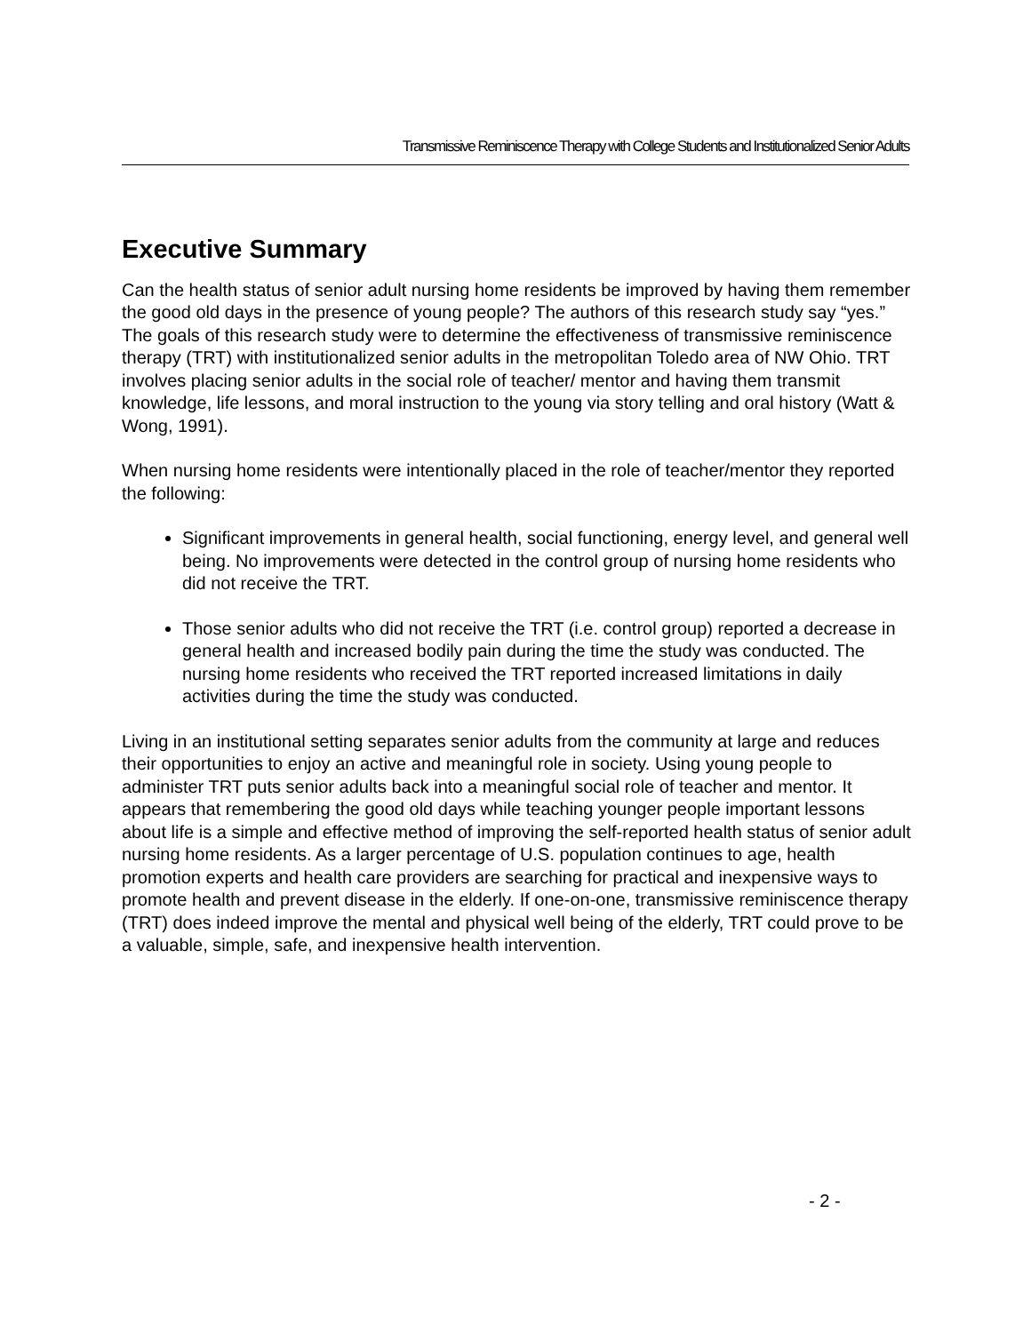Transmissive Reminiscence Therapy with College Students and Institutionalized Senior Adults
Executive Summary
Can the health status of senior adult nursing home residents be improved by having them remember the good old days in the presence of young people? The authors of this research study say “yes.” The goals of this research study were to determine the effectiveness of transmissive reminiscence therapy (TRT) with institutionalized senior adults in the metropolitan Toledo area of NW Ohio. TRT involves placing senior adults in the social role of teacher/ mentor and having them transmit knowledge, life lessons, and moral instruction to the young via story telling and oral history (Watt & Wong, 1991).
When nursing home residents were intentionally placed in the role of teacher/mentor they reported the following:
Significant improvements in general health, social functioning, energy level, and general well being. No improvements were detected in the control group of nursing home residents who did not receive the TRT.
Those senior adults who did not receive the TRT (i.e. control group) reported a decrease in general health and increased bodily pain during the time the study was conducted. The nursing home residents who received the TRT reported increased limitations in daily activities during the time the study was conducted.
Living in an institutional setting separates senior adults from the community at large and reduces their opportunities to enjoy an active and meaningful role in society. Using young people to administer TRT puts senior adults back into a meaningful social role of teacher and mentor. It appears that remembering the good old days while teaching younger people important lessons about life is a simple and effective method of improving the self-reported health status of senior adult nursing home residents. As a larger percentage of U.S. population continues to age, health promotion experts and health care providers are searching for practical and inexpensive ways to promote health and prevent disease in the elderly. If one-on-one, transmissive reminiscence therapy (TRT) does indeed improve the mental and physical well being of the elderly, TRT could prove to be a valuable, simple, safe, and inexpensive health intervention.
- 2 -